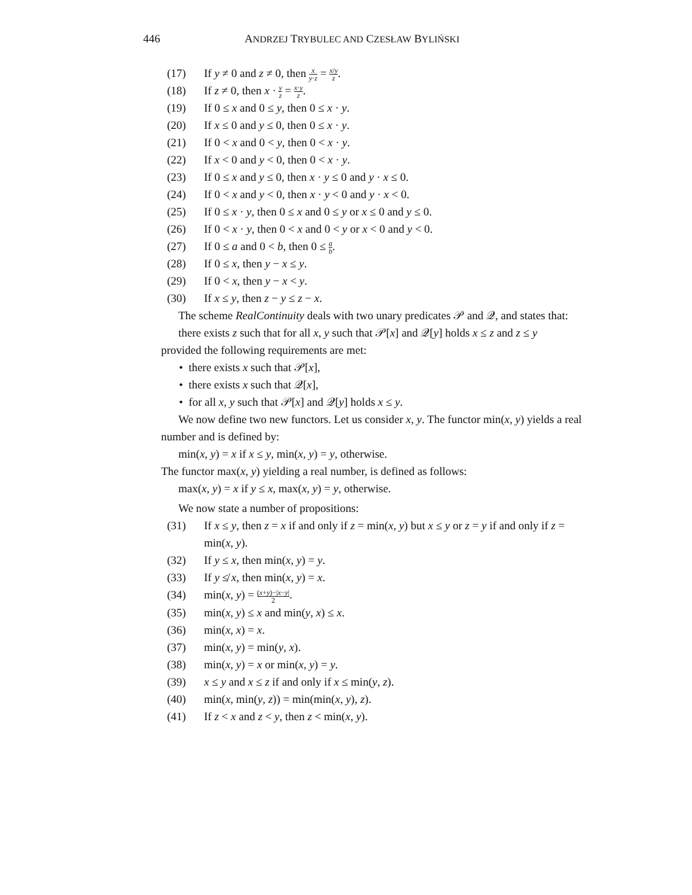446 ANDRZEJ TRYBULEC AND CZESŁAW BYLIŃSKI
(17) If y ≠ 0 and z ≠ 0, then x y·z = x/y z.
(18) If z ≠ 0, then x · y z = x·y z.
(19) If 0 ≤ x and 0 ≤ y, then 0 ≤ x · y.
(20) If x ≤ 0 and y ≤ 0, then 0 ≤ x · y.
(21) If 0 < x and 0 < y, then 0 < x · y.
(22) If x < 0 and y < 0, then 0 < x · y.
(23) If 0 ≤ x and y ≤ 0, then x · y ≤ 0 and y · x ≤ 0.
(24) If 0 < x and y < 0, then x · y < 0 and y · x < 0.
(25) If 0 ≤ x · y, then 0 ≤ x and 0 ≤ y or x ≤ 0 and y ≤ 0.
(26) If 0 < x · y, then 0 < x and 0 < y or x < 0 and y < 0.
(27) If 0 ≤ a and 0 < b, then 0 ≤ a b.
(28) If 0 ≤ x, then y − x ≤ y.
(29) If 0 < x, then y − x < y.
(30) If x ≤ y, then z − y ≤ z − x.
The scheme RealContinuity deals with two unary predicates 𝒫 and 𝒬, and states that:
there exists z such that for all x, y such that 𝒫[x] and 𝒬[y] holds x ≤ z and z ≤ y
provided the following requirements are met:
• there exists x such that 𝒫[x],
• there exists x such that 𝒬[x],
• for all x, y such that 𝒫[x] and 𝒬[y] holds x ≤ y.
We now define two new functors. Let us consider x, y. The functor min(x, y) yields a real number and is defined by:
min(x, y) = x if x ≤ y, min(x, y) = y, otherwise.
The functor max(x, y) yielding a real number, is defined as follows:
max(x, y) = x if y ≤ x, max(x, y) = y, otherwise.
We now state a number of propositions:
(31) If x ≤ y, then z = x if and only if z = min(x, y) but x ≤ y or z = y if and only if z = min(x, y).
(32) If y ≤ x, then min(x, y) = y.
(33) If y ≰ x, then min(x, y) = x.
(34) min(x, y) = (x+y)−|x−y| 2.
(35) min(x, y) ≤ x and min(y, x) ≤ x.
(36) min(x, x) = x.
(37) min(x, y) = min(y, x).
(38) min(x, y) = x or min(x, y) = y.
(39) x ≤ y and x ≤ z if and only if x ≤ min(y, z).
(40) min(x, min(y, z)) = min(min(x, y), z).
(41) If z < x and z < y, then z < min(x, y).